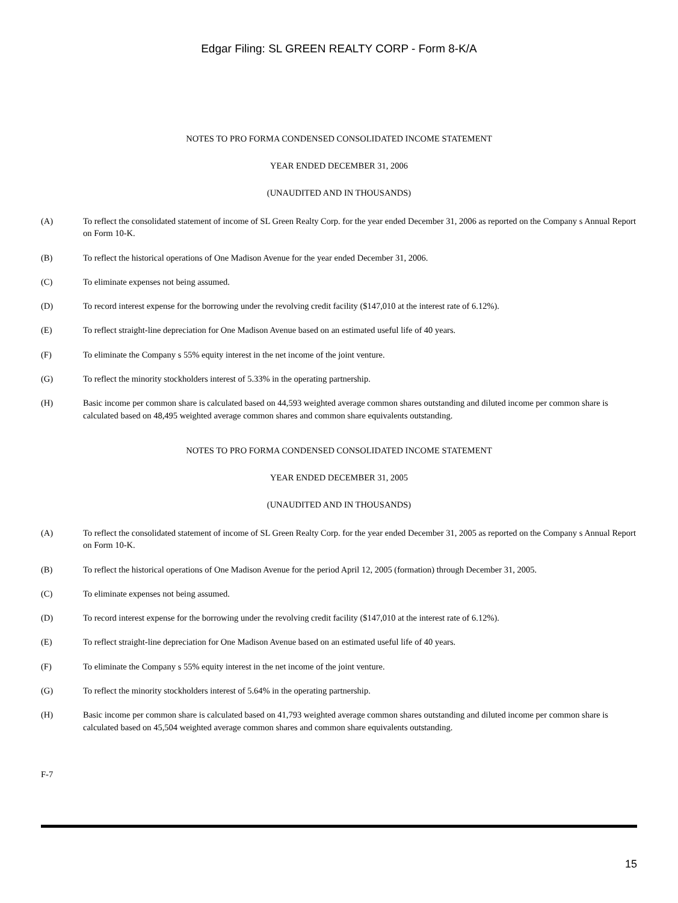Edgar Filing: SL GREEN REALTY CORP - Form 8-K/A
NOTES TO PRO FORMA CONDENSED CONSOLIDATED INCOME STATEMENT
YEAR ENDED DECEMBER 31, 2006
(UNAUDITED AND IN THOUSANDS)
(A) To reflect the consolidated statement of income of SL Green Realty Corp. for the year ended December 31, 2006 as reported on the Company s Annual Report on Form 10-K.
(B) To reflect the historical operations of One Madison Avenue for the year ended December 31, 2006.
(C) To eliminate expenses not being assumed.
(D) To record interest expense for the borrowing under the revolving credit facility ($147,010 at the interest rate of 6.12%).
(E) To reflect straight-line depreciation for One Madison Avenue based on an estimated useful life of 40 years.
(F) To eliminate the Company s 55% equity interest in the net income of the joint venture.
(G) To reflect the minority stockholders interest of 5.33% in the operating partnership.
(H) Basic income per common share is calculated based on 44,593 weighted average common shares outstanding and diluted income per common share is calculated based on 48,495 weighted average common shares and common share equivalents outstanding.
NOTES TO PRO FORMA CONDENSED CONSOLIDATED INCOME STATEMENT
YEAR ENDED DECEMBER 31, 2005
(UNAUDITED AND IN THOUSANDS)
(A) To reflect the consolidated statement of income of SL Green Realty Corp. for the year ended December 31, 2005 as reported on the Company s Annual Report on Form 10-K.
(B) To reflect the historical operations of One Madison Avenue for the period April 12, 2005 (formation) through December 31, 2005.
(C) To eliminate expenses not being assumed.
(D) To record interest expense for the borrowing under the revolving credit facility ($147,010 at the interest rate of 6.12%).
(E) To reflect straight-line depreciation for One Madison Avenue based on an estimated useful life of 40 years.
(F) To eliminate the Company s 55% equity interest in the net income of the joint venture.
(G) To reflect the minority stockholders interest of 5.64% in the operating partnership.
(H) Basic income per common share is calculated based on 41,793 weighted average common shares outstanding and diluted income per common share is calculated based on 45,504 weighted average common shares and common share equivalents outstanding.
F-7
15